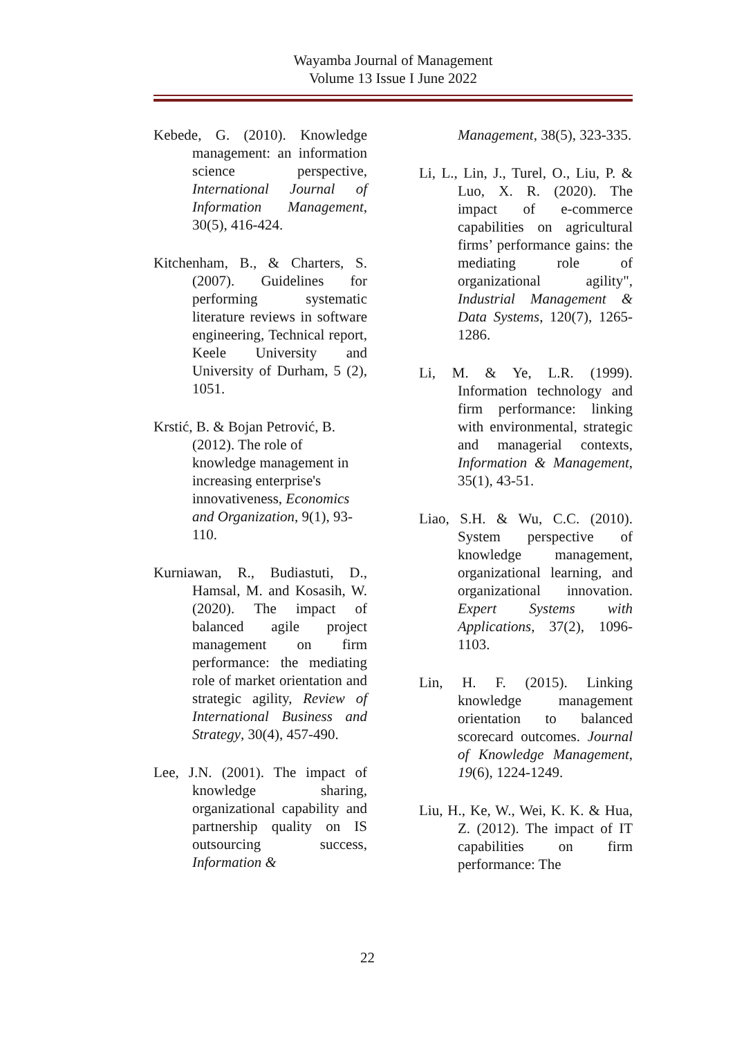Wayamba Journal of Management
Volume 13 Issue I June 2022
Kebede, G. (2010). Knowledge management: an information science perspective, International Journal of Information Management, 30(5), 416-424.
Kitchenham, B., & Charters, S. (2007). Guidelines for performing systematic literature reviews in software engineering, Technical report, Keele University and University of Durham, 5 (2), 1051.
Krstić, B. & Bojan Petrović, B. (2012). The role of knowledge management in increasing enterprise's innovativeness, Economics and Organization, 9(1), 93-110.
Kurniawan, R., Budiastuti, D., Hamsal, M. and Kosasih, W. (2020). The impact of balanced agile project management on firm performance: the mediating role of market orientation and strategic agility, Review of International Business and Strategy, 30(4), 457-490.
Lee, J.N. (2001). The impact of knowledge sharing, organizational capability and partnership quality on IS outsourcing success, Information &
Management, 38(5), 323-335.
Li, L., Lin, J., Turel, O., Liu, P. & Luo, X. R. (2020). The impact of e-commerce capabilities on agricultural firms’ performance gains: the mediating role of organizational agility", Industrial Management & Data Systems, 120(7), 1265-1286.
Li, M. & Ye, L.R. (1999). Information technology and firm performance: linking with environmental, strategic and managerial contexts, Information & Management, 35(1), 43-51.
Liao, S.H. & Wu, C.C. (2010). System perspective of knowledge management, organizational learning, and organizational innovation. Expert Systems with Applications, 37(2), 1096-1103.
Lin, H. F. (2015). Linking knowledge management orientation to balanced scorecard outcomes. Journal of Knowledge Management, 19(6), 1224-1249.
Liu, H., Ke, W., Wei, K. K. & Hua, Z. (2012). The impact of IT capabilities on firm performance: The
22